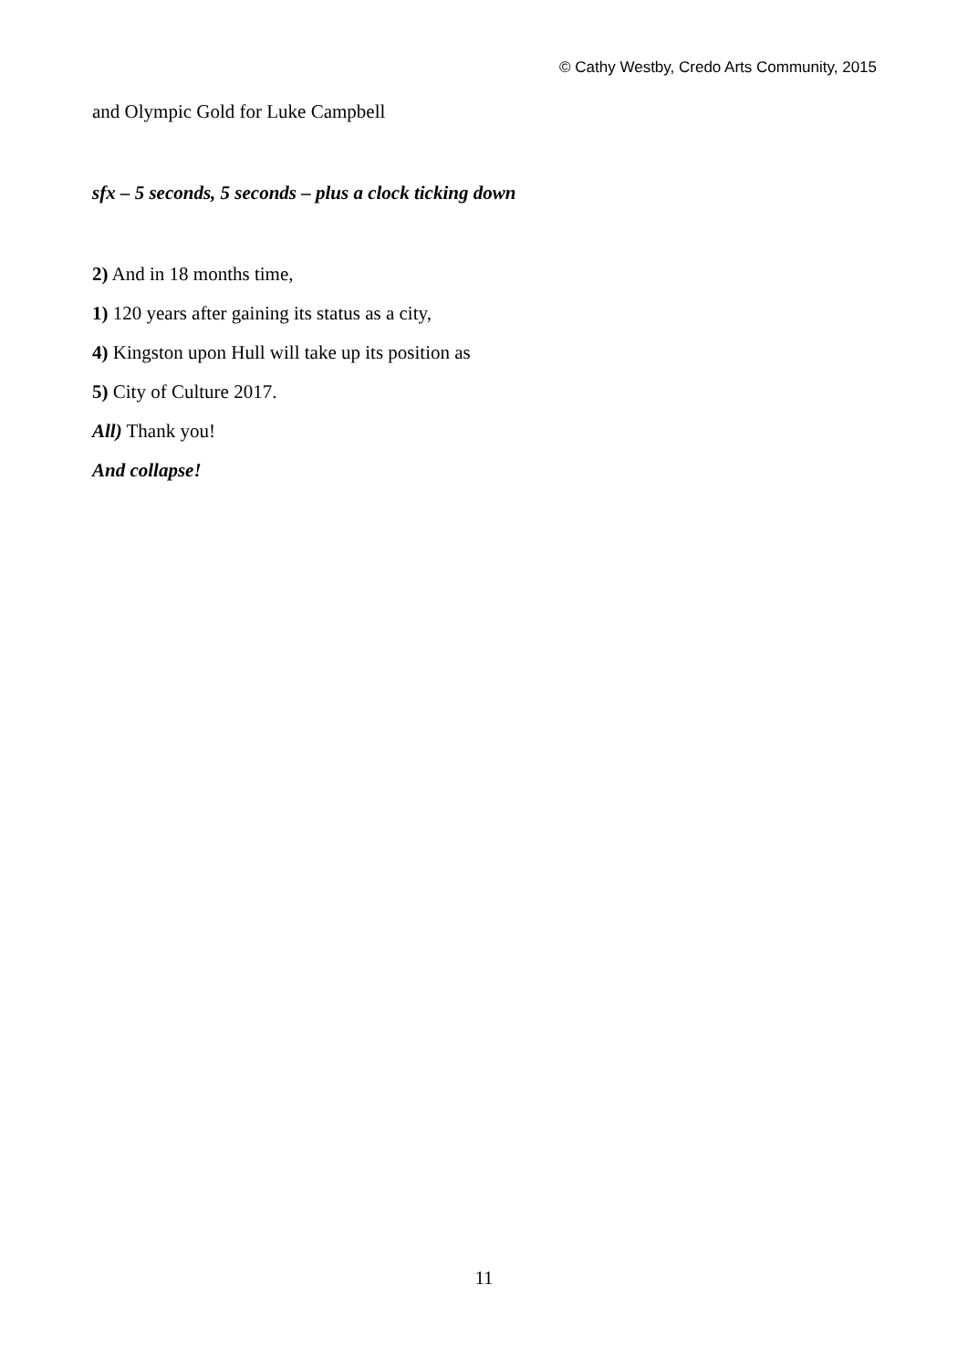© Cathy Westby, Credo Arts Community, 2015
and Olympic Gold for Luke Campbell
sfx – 5 seconds, 5 seconds – plus a clock ticking down
2) And in 18 months time,
1) 120 years after gaining its status as a city,
4) Kingston upon Hull will take up its position as
5) City of Culture 2017.
All) Thank you!
And collapse!
11